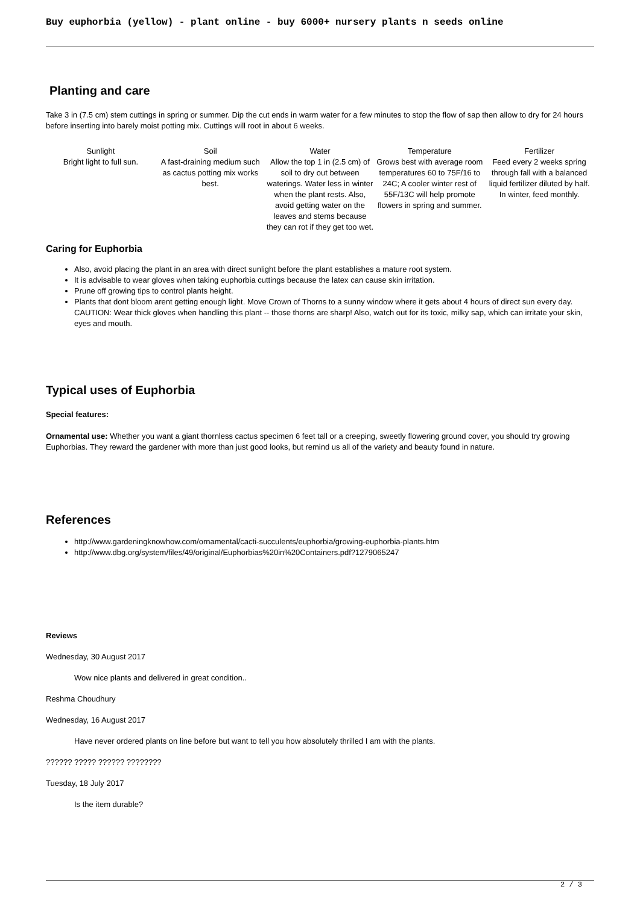Buy euphorbia (yellow) - plant online - buy 6000+ nursery plants n seeds online
Planting and care
Take 3 in (7.5 cm) stem cuttings in spring or summer. Dip the cut ends in warm water for a few minutes to stop the flow of sap then allow to dry for 24 hours before inserting into barely moist potting mix. Cuttings will root in about 6 weeks.
| Sunlight | Soil | Water | Temperature | Fertilizer |
| Bright light to full sun. | A fast-draining medium such as cactus potting mix works best. | Allow the top 1 in (2.5 cm) of soil to dry out between waterings. Water less in winter when the plant rests. Also, avoid getting water on the leaves and stems because they can rot if they get too wet. | Grows best with average room temperatures 60 to 75F/16 to 24C; A cooler winter rest of 55F/13C will help promote flowers in spring and summer. | Feed every 2 weeks spring through fall with a balanced liquid fertilizer diluted by half. In winter, feed monthly. |
Caring for Euphorbia
Also, avoid placing the plant in an area with direct sunlight before the plant establishes a mature root system.
It is advisable to wear gloves when taking euphorbia cuttings because the latex can cause skin irritation.
Prune off growing tips to control plants height.
Plants that dont bloom arent getting enough light. Move Crown of Thorns to a sunny window where it gets about 4 hours of direct sun every day.
CAUTION: Wear thick gloves when handling this plant -- those thorns are sharp! Also, watch out for its toxic, milky sap, which can irritate your skin, eyes and mouth.
Typical uses of Euphorbia
Special features:
Ornamental use: Whether you want a giant thornless cactus specimen 6 feet tall or a creeping, sweetly flowering ground cover, you should try growing Euphorbias. They reward the gardener with more than just good looks, but remind us all of the variety and beauty found in nature.
References
http://www.gardeningknowhow.com/ornamental/cacti-succulents/euphorbia/growing-euphorbia-plants.htm
http://www.dbg.org/system/files/49/original/Euphorbias%20in%20Containers.pdf?1279065247
Reviews
Wednesday, 30 August 2017
Wow nice plants and delivered in great condition..
Reshma Choudhury
Wednesday, 16 August 2017
Have never ordered plants on line before but want to tell you how absolutely thrilled I am with the plants.
?????? ????? ?????? ????????
Tuesday, 18 July 2017
Is the item durable?
2 / 3